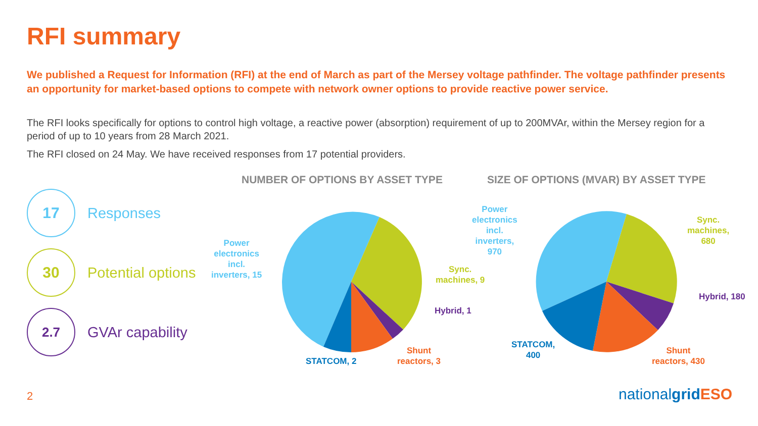RFI summary
We published a Request for Information (RFI) at the end of March as part of the Mersey voltage pathfinder. The voltage pathfinder presents an opportunity for market-based options to compete with network owner options to provide reactive power service.
The RFI looks specifically for options to control high voltage, a reactive power (absorption) requirement of up to 200MVAr, within the Mersey region for a period of up to 10 years from 28 March 2021.
The RFI closed on 24 May. We have received responses from 17 potential providers.
17
Responses
30
Potential options
2.7
GVAr capability
NUMBER OF OPTIONS BY ASSET TYPE
SIZE OF OPTIONS (MVAR) BY ASSET TYPE
Power
electronics
incl.
inverters, 15
Sync.
machines, 9
Hybrid, 1
Shunt
reactors, 3
STATCOM, 2
Power
electronics
incl.
inverters,
970
Sync.
machines,
680
Hybrid, 180
Shunt
reactors, 430
STATCOM,
400
2 nationalgrid ESO